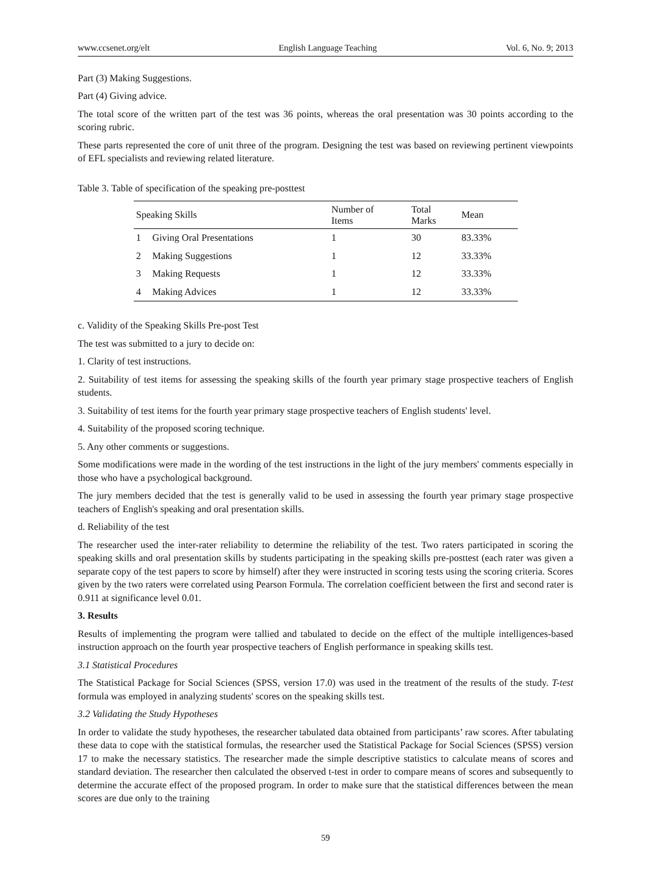www.ccsenet.org/elt English Language Teaching Vol. 6, No. 9; 2013
Part (3) Making Suggestions.
Part (4) Giving advice.
The total score of the written part of the test was 36 points, whereas the oral presentation was 30 points according to the scoring rubric.
These parts represented the core of unit three of the program. Designing the test was based on reviewing pertinent viewpoints of EFL specialists and reviewing related literature.
Table 3. Table of specification of the speaking pre-posttest
| Speaking Skills | | Number of Items | Total Marks | Mean |
| --- | --- | --- | --- | --- |
| 1 | Giving Oral Presentations | 1 | 30 | 83.33% |
| 2 | Making Suggestions | 1 | 12 | 33.33% |
| 3 | Making Requests | 1 | 12 | 33.33% |
| 4 | Making Advices | 1 | 12 | 33.33% |
c. Validity of the Speaking Skills Pre-post Test
The test was submitted to a jury to decide on:
1. Clarity of test instructions.
2. Suitability of test items for assessing the speaking skills of the fourth year primary stage prospective teachers of English students.
3. Suitability of test items for the fourth year primary stage prospective teachers of English students' level.
4. Suitability of the proposed scoring technique.
5. Any other comments or suggestions.
Some modifications were made in the wording of the test instructions in the light of the jury members' comments especially in those who have a psychological background.
The jury members decided that the test is generally valid to be used in assessing the fourth year primary stage prospective teachers of English's speaking and oral presentation skills.
d. Reliability of the test
The researcher used the inter-rater reliability to determine the reliability of the test. Two raters participated in scoring the speaking skills and oral presentation skills by students participating in the speaking skills pre-posttest (each rater was given a separate copy of the test papers to score by himself) after they were instructed in scoring tests using the scoring criteria. Scores given by the two raters were correlated using Pearson Formula. The correlation coefficient between the first and second rater is 0.911 at significance level 0.01.
3. Results
Results of implementing the program were tallied and tabulated to decide on the effect of the multiple intelligences-based instruction approach on the fourth year prospective teachers of English performance in speaking skills test.
3.1 Statistical Procedures
The Statistical Package for Social Sciences (SPSS, version 17.0) was used in the treatment of the results of the study. T-test formula was employed in analyzing students' scores on the speaking skills test.
3.2 Validating the Study Hypotheses
In order to validate the study hypotheses, the researcher tabulated data obtained from participants’ raw scores. After tabulating these data to cope with the statistical formulas, the researcher used the Statistical Package for Social Sciences (SPSS) version 17 to make the necessary statistics. The researcher made the simple descriptive statistics to calculate means of scores and standard deviation. The researcher then calculated the observed t-test in order to compare means of scores and subsequently to determine the accurate effect of the proposed program. In order to make sure that the statistical differences between the mean scores are due only to the training
59